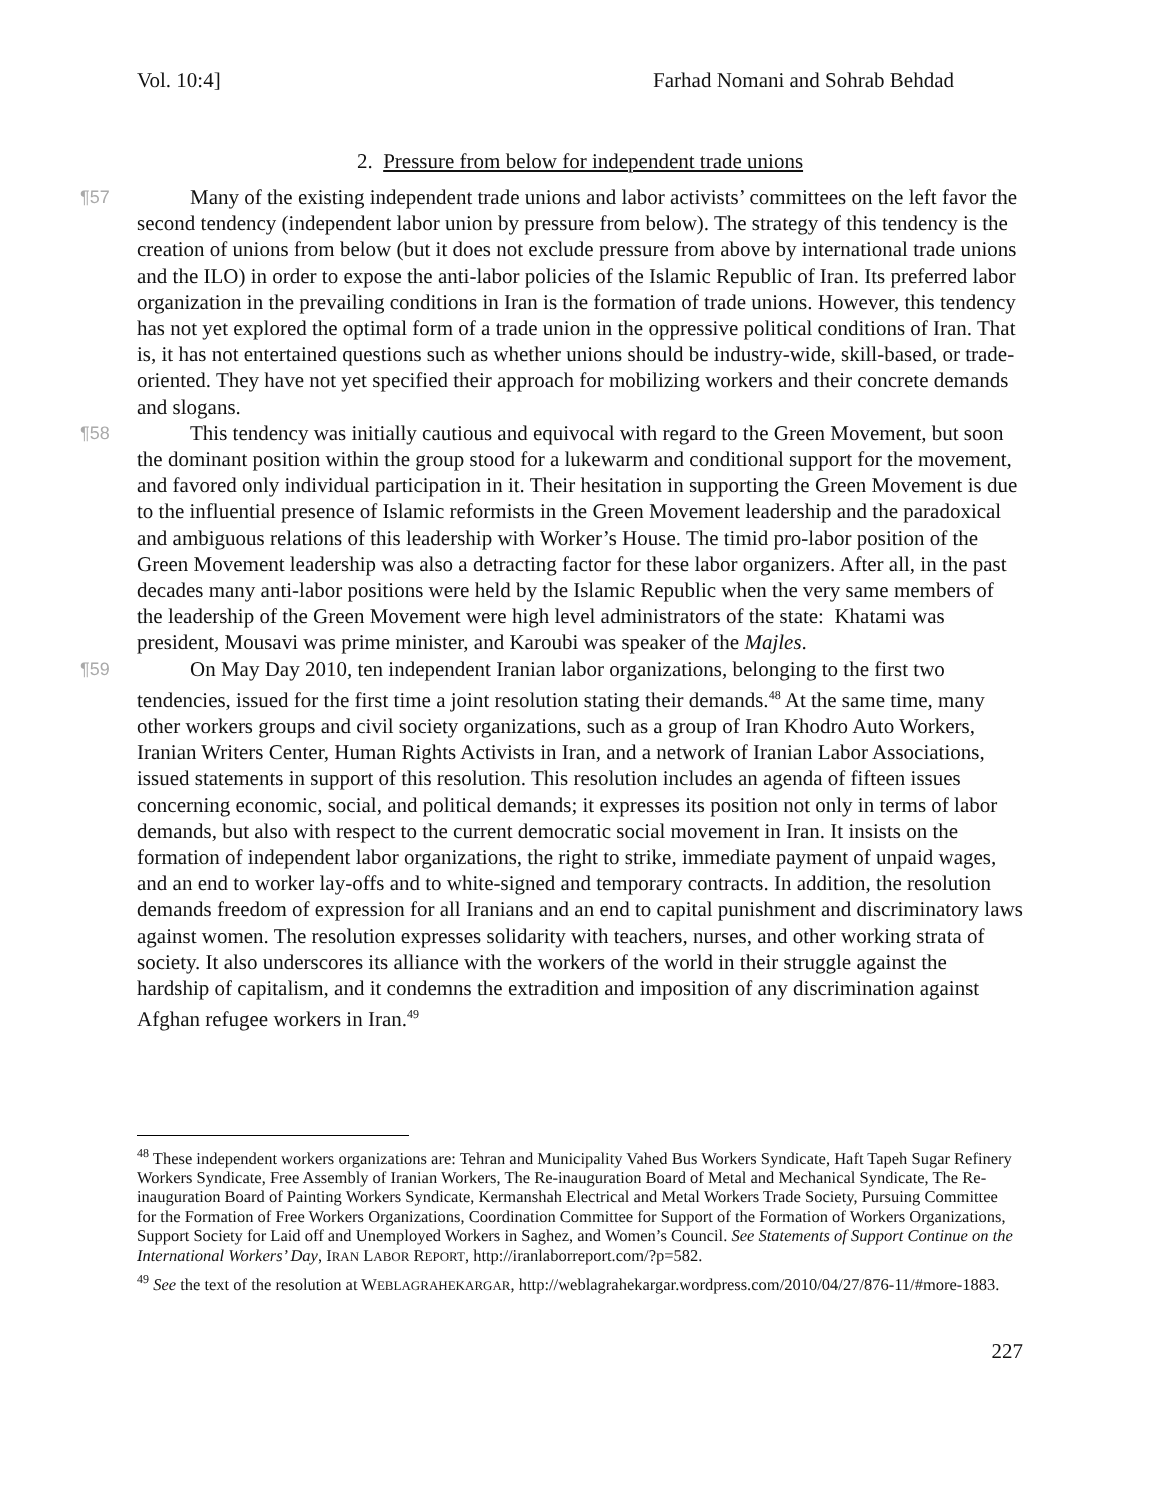Vol. 10:4] Farhad Nomani and Sohrab Behdad
2. Pressure from below for independent trade unions
¶57
Many of the existing independent trade unions and labor activists’ committees on the left favor the second tendency (independent labor union by pressure from below). The strategy of this tendency is the creation of unions from below (but it does not exclude pressure from above by international trade unions and the ILO) in order to expose the anti-labor policies of the Islamic Republic of Iran. Its preferred labor organization in the prevailing conditions in Iran is the formation of trade unions. However, this tendency has not yet explored the optimal form of a trade union in the oppressive political conditions of Iran. That is, it has not entertained questions such as whether unions should be industry-wide, skill-based, or trade-oriented. They have not yet specified their approach for mobilizing workers and their concrete demands and slogans.
¶58
This tendency was initially cautious and equivocal with regard to the Green Movement, but soon the dominant position within the group stood for a lukewarm and conditional support for the movement, and favored only individual participation in it. Their hesitation in supporting the Green Movement is due to the influential presence of Islamic reformists in the Green Movement leadership and the paradoxical and ambiguous relations of this leadership with Worker’s House. The timid pro-labor position of the Green Movement leadership was also a detracting factor for these labor organizers. After all, in the past decades many anti-labor positions were held by the Islamic Republic when the very same members of the leadership of the Green Movement were high level administrators of the state: Khatami was president, Mousavi was prime minister, and Karoubi was speaker of the Majles.
¶59
On May Day 2010, ten independent Iranian labor organizations, belonging to the first two tendencies, issued for the first time a joint resolution stating their demands.<sup>48</sup> At the same time, many other workers groups and civil society organizations, such as a group of Iran Khodro Auto Workers, Iranian Writers Center, Human Rights Activists in Iran, and a network of Iranian Labor Associations, issued statements in support of this resolution. This resolution includes an agenda of fifteen issues concerning economic, social, and political demands; it expresses its position not only in terms of labor demands, but also with respect to the current democratic social movement in Iran. It insists on the formation of independent labor organizations, the right to strike, immediate payment of unpaid wages, and an end to worker lay-offs and to white-signed and temporary contracts. In addition, the resolution demands freedom of expression for all Iranians and an end to capital punishment and discriminatory laws against women. The resolution expresses solidarity with teachers, nurses, and other working strata of society. It also underscores its alliance with the workers of the world in their struggle against the hardship of capitalism, and it condemns the extradition and imposition of any discrimination against Afghan refugee workers in Iran.<sup>49</sup>
<sup>48</sup> These independent workers organizations are: Tehran and Municipality Vahed Bus Workers Syndicate, Haft Tapeh Sugar Refinery Workers Syndicate, Free Assembly of Iranian Workers, The Re-inauguration Board of Metal and Mechanical Syndicate, The Re-inauguration Board of Painting Workers Syndicate, Kermanshah Electrical and Metal Workers Trade Society, Pursuing Committee for the Formation of Free Workers Organizations, Coordination Committee for Support of the Formation of Workers Organizations, Support Society for Laid off and Unemployed Workers in Saghez, and Women’s Council. See Statements of Support Continue on the International Workers’ Day, IRAN LABOR REPORT, http://iranlaborreport.com/?p=582.
<sup>49</sup> See the text of the resolution at WEBLAGRAHEKARGAR, http://weblagrahekargar.wordpress.com/2010/04/27/876-11/#more-1883.
227